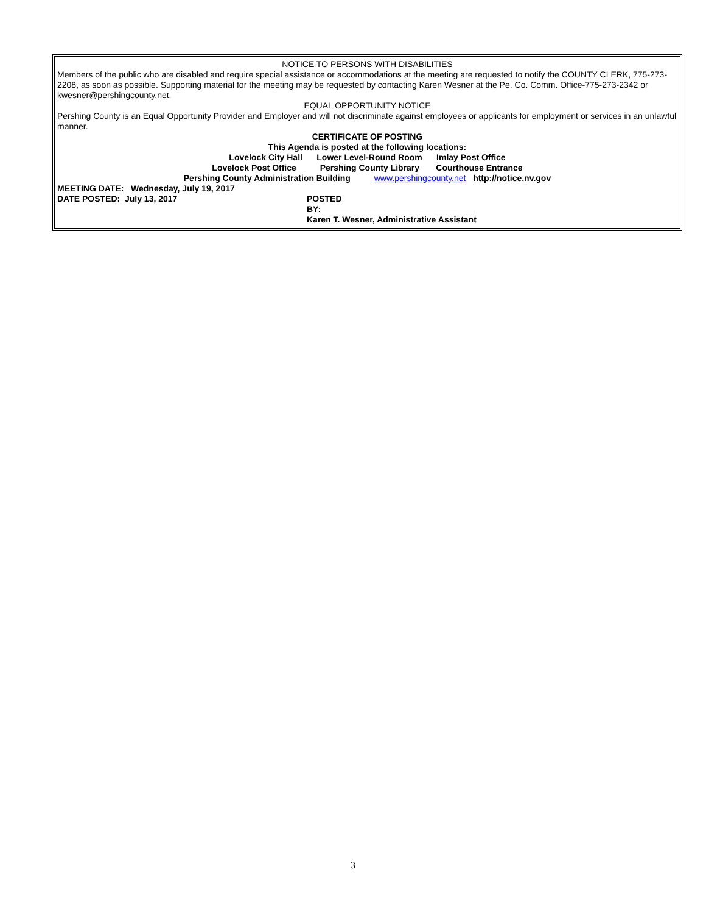NOTICE TO PERSONS WITH DISABILITIES
Members of the public who are disabled and require special assistance or accommodations at the meeting are requested to notify the COUNTY CLERK, 775-273-2208, as soon as possible. Supporting material for the meeting may be requested by contacting Karen Wesner at the Pe. Co. Comm. Office-775-273-2342 or kwesner@pershingcounty.net.
EQUAL OPPORTUNITY NOTICE
Pershing County is an Equal Opportunity Provider and Employer and will not discriminate against employees or applicants for employment or services in an unlawful manner.
CERTIFICATE OF POSTING
This Agenda is posted at the following locations:
Lovelock City Hall Lower Level-Round Room Imlay Post Office
Lovelock Post Office Pershing County Library Courthouse Entrance
Pershing County Administration Building www.pershingcounty.net http://notice.nv.gov
MEETING DATE: Wednesday, July 19, 2017
DATE POSTED: July 13, 2017 POSTED
BY:________________________________
Karen T. Wesner, Administrative Assistant
3